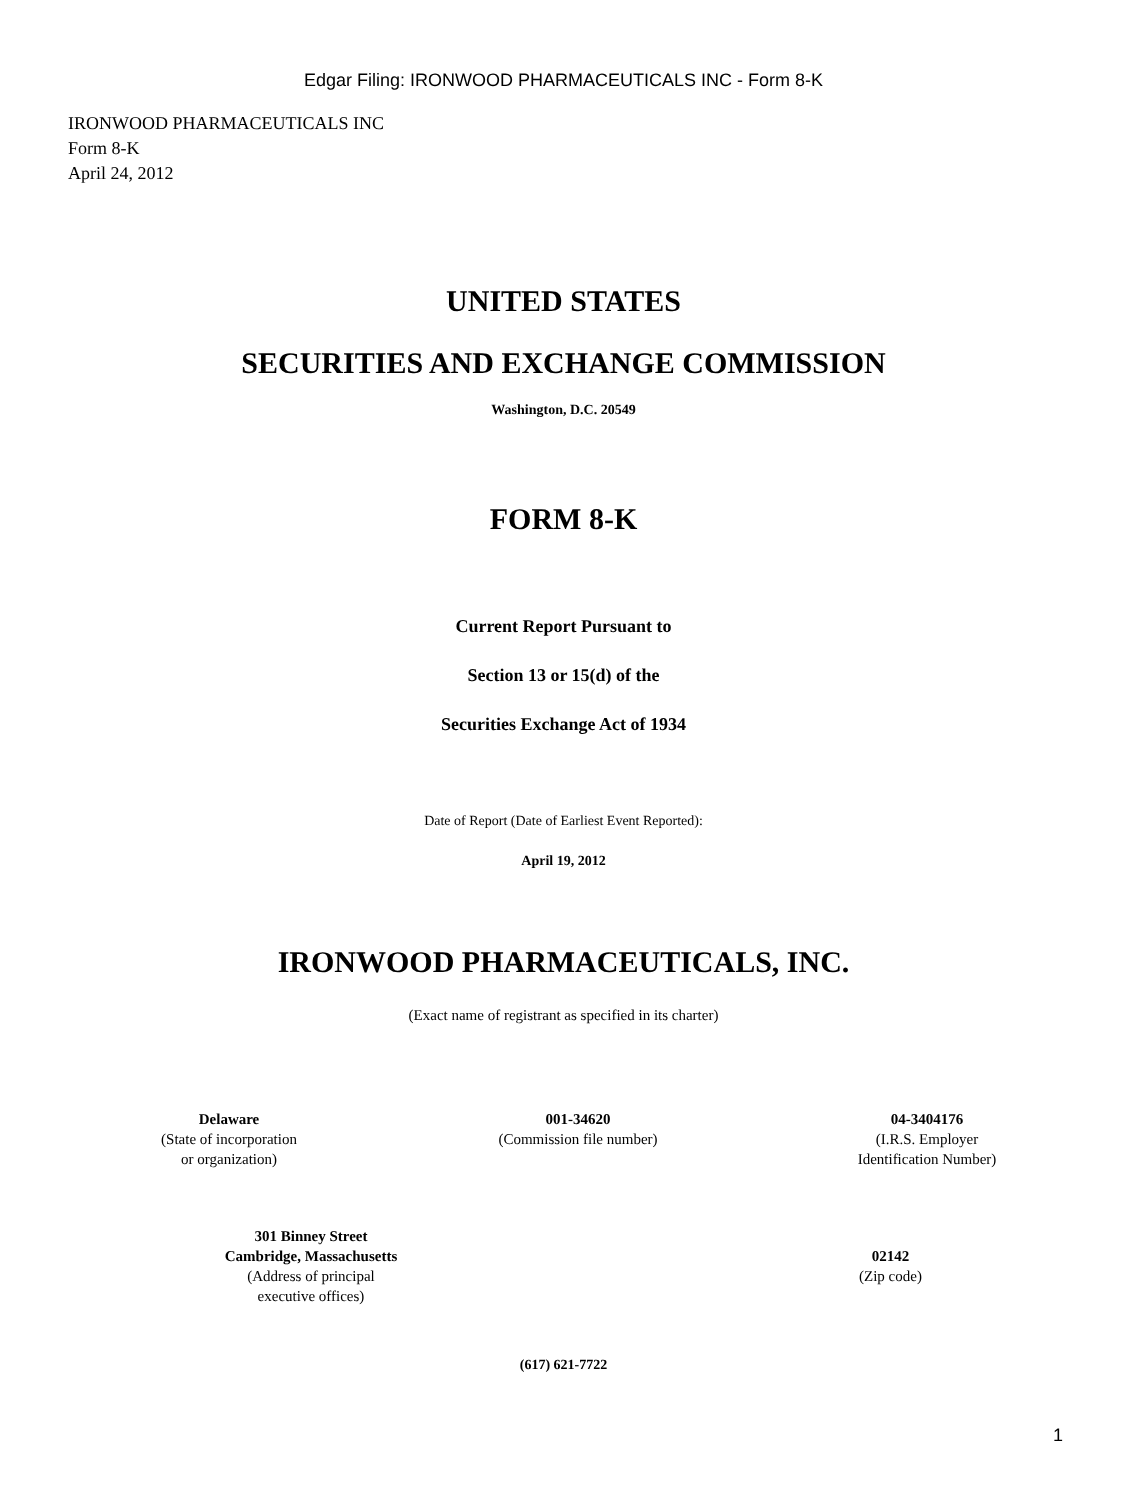Edgar Filing: IRONWOOD PHARMACEUTICALS INC - Form 8-K
IRONWOOD PHARMACEUTICALS INC
Form 8-K
April 24, 2012
UNITED STATES
SECURITIES AND EXCHANGE COMMISSION
Washington, D.C. 20549
FORM 8-K
Current Report Pursuant to
Section 13 or 15(d) of the
Securities Exchange Act of 1934
Date of Report (Date of Earliest Event Reported):
April 19, 2012
IRONWOOD PHARMACEUTICALS, INC.
(Exact name of registrant as specified in its charter)
| Delaware (State of incorporation or organization) | 001-34620 (Commission file number) | 04-3404176 (I.R.S. Employer Identification Number) |
| 301 Binney Street Cambridge, Massachusetts (Address of principal executive offices) | 02142 (Zip code) |
(617) 621-7722
1